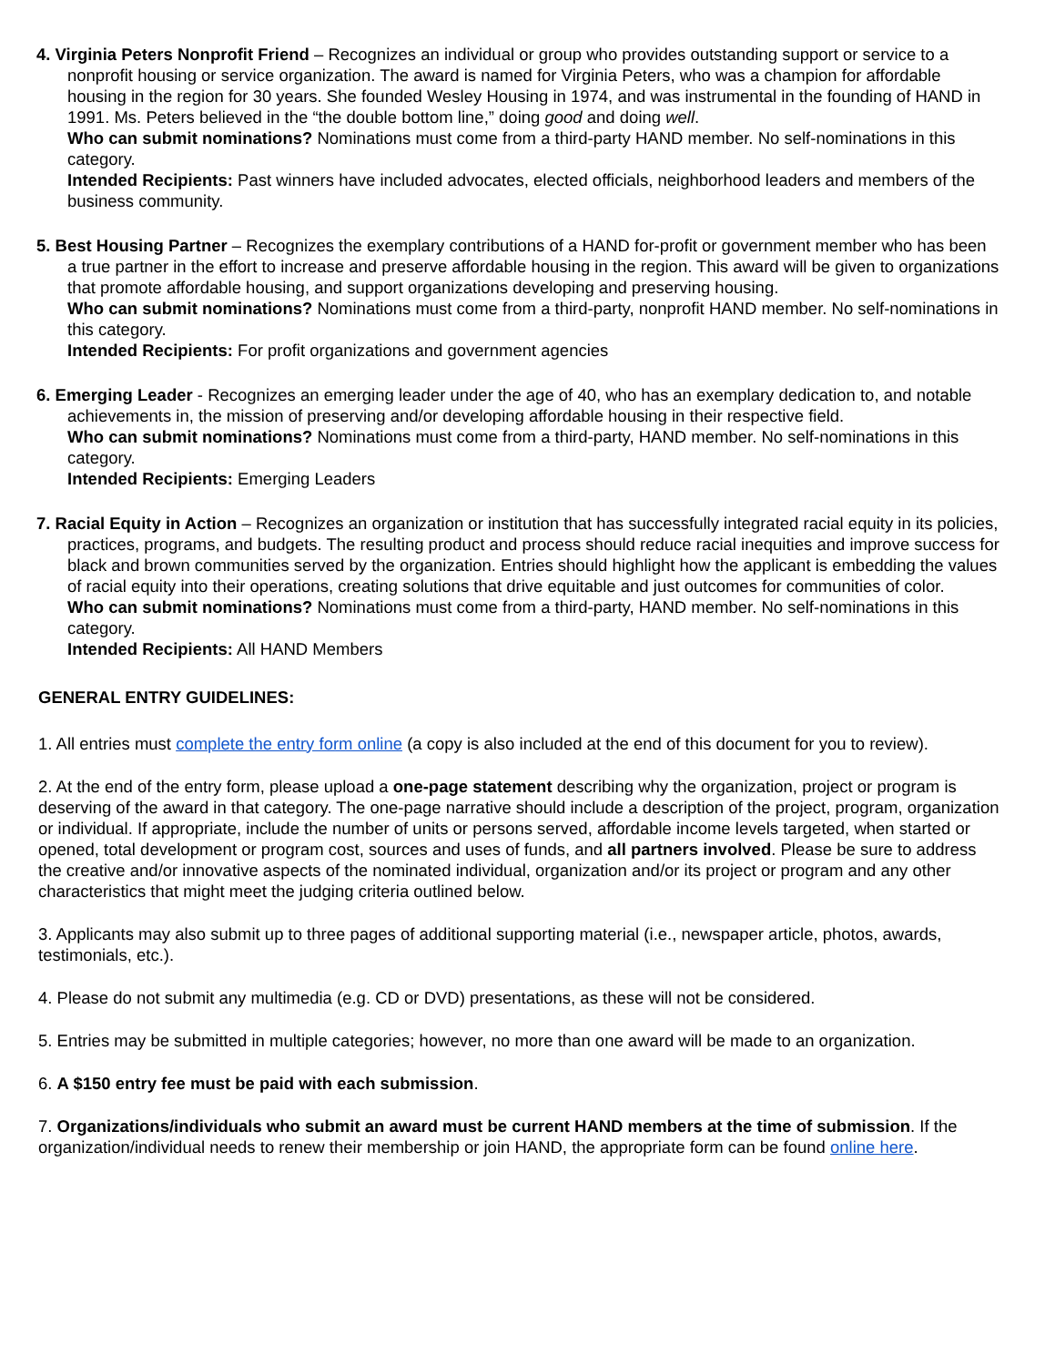4. Virginia Peters Nonprofit Friend – Recognizes an individual or group who provides outstanding support or service to a nonprofit housing or service organization. The award is named for Virginia Peters, who was a champion for affordable housing in the region for 30 years. She founded Wesley Housing in 1974, and was instrumental in the founding of HAND in 1991. Ms. Peters believed in the “the double bottom line,” doing good and doing well.
Who can submit nominations? Nominations must come from a third-party HAND member. No self-nominations in this category.
Intended Recipients: Past winners have included advocates, elected officials, neighborhood leaders and members of the business community.
5. Best Housing Partner – Recognizes the exemplary contributions of a HAND for-profit or government member who has been a true partner in the effort to increase and preserve affordable housing in the region. This award will be given to organizations that promote affordable housing, and support organizations developing and preserving housing.
Who can submit nominations? Nominations must come from a third-party, nonprofit HAND member. No self-nominations in this category.
Intended Recipients: For profit organizations and government agencies
6. Emerging Leader - Recognizes an emerging leader under the age of 40, who has an exemplary dedication to, and notable achievements in, the mission of preserving and/or developing affordable housing in their respective field.
Who can submit nominations? Nominations must come from a third-party, HAND member. No self-nominations in this category.
Intended Recipients: Emerging Leaders
7. Racial Equity in Action – Recognizes an organization or institution that has successfully integrated racial equity in its policies, practices, programs, and budgets. The resulting product and process should reduce racial inequities and improve success for black and brown communities served by the organization. Entries should highlight how the applicant is embedding the values of racial equity into their operations, creating solutions that drive equitable and just outcomes for communities of color.
Who can submit nominations? Nominations must come from a third-party, HAND member. No self-nominations in this category.
Intended Recipients: All HAND Members
GENERAL ENTRY GUIDELINES:
1. All entries must complete the entry form online (a copy is also included at the end of this document for you to review).
2. At the end of the entry form, please upload a one-page statement describing why the organization, project or program is deserving of the award in that category. The one-page narrative should include a description of the project, program, organization or individual. If appropriate, include the number of units or persons served, affordable income levels targeted, when started or opened, total development or program cost, sources and uses of funds, and all partners involved. Please be sure to address the creative and/or innovative aspects of the nominated individual, organization and/or its project or program and any other characteristics that might meet the judging criteria outlined below.
3. Applicants may also submit up to three pages of additional supporting material (i.e., newspaper article, photos, awards, testimonials, etc.).
4. Please do not submit any multimedia (e.g. CD or DVD) presentations, as these will not be considered.
5. Entries may be submitted in multiple categories; however, no more than one award will be made to an organization.
6. A $150 entry fee must be paid with each submission.
7. Organizations/individuals who submit an award must be current HAND members at the time of submission. If the organization/individual needs to renew their membership or join HAND, the appropriate form can be found online here.